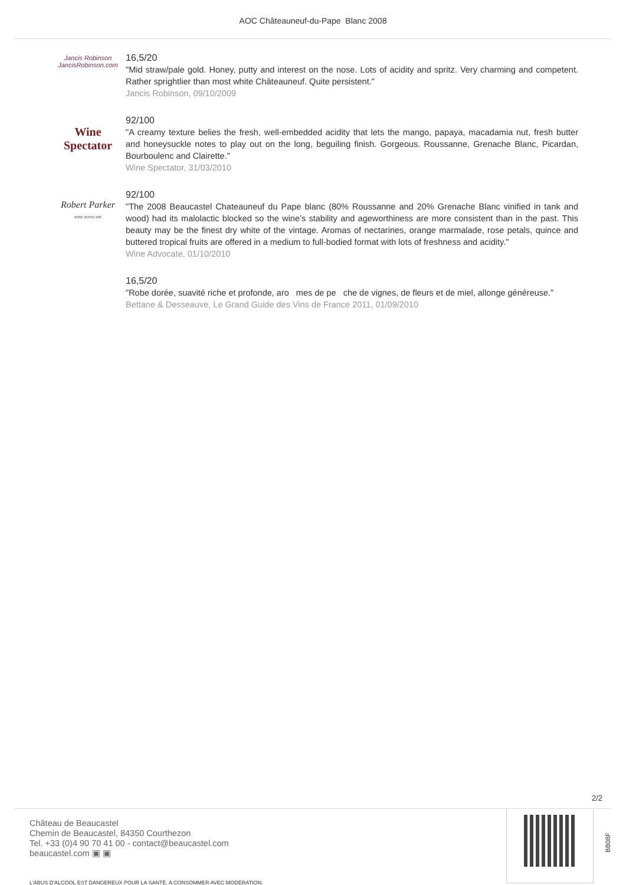AOC Châteauneuf-du-Pape Blanc 2008
Jancis Robinson
JancisRobinson.com
16,5/20
"Mid straw/pale gold. Honey, putty and interest on the nose. Lots of acidity and spritz. Very charming and competent. Rather sprightlier than most white Châteauneuf. Quite persistent."
Jancis Robinson, 09/10/2009
Wine Spectator
92/100
"A creamy texture belies the fresh, well-embedded acidity that lets the mango, papaya, macadamia nut, fresh butter and honeysuckle notes to play out on the long, beguiling finish. Gorgeous. Roussanne, Grenache Blanc, Picardan, Bourboulenc and Clairette."
Wine Spectator, 31/03/2010
Robert Parker
WINE ADVOCATE
92/100
"The 2008 Beaucastel Chateauneuf du Pape blanc (80% Roussanne and 20% Grenache Blanc vinified in tank and wood) had its malolactic blocked so the wine’s stability and ageworthiness are more consistent than in the past. This beauty may be the finest dry white of the vintage. Aromas of nectarines, orange marmalade, rose petals, quince and buttered tropical fruits are offered in a medium to full-bodied format with lots of freshness and acidity."
Wine Advocate, 01/10/2010
16,5/20
"Robe dorée, suavité riche et profonde, aro mes de pe che de vignes, de fleurs et de miel, allonge généreuse."
Bettane & Desseauve, Le Grand Guide des Vins de France 2011, 01/09/2010
2/2
Château de Beaucastel
Chemin de Beaucastel, 84350 Courthezon
Tel. +33 (0)4 90 70 41 00 - contact@beaucastel.com
beaucastel.com ▣ ▣
L'ABUS D'ALCOOL EST DANGEREUX POUR LA SANTÉ. A CONSOMMER AVEC MODÉRATION.
BB08F